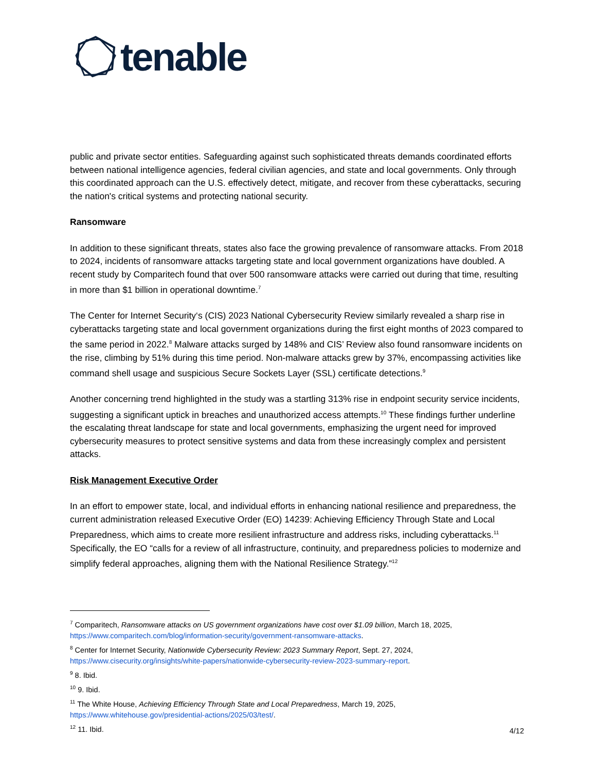tenable
public and private sector entities. Safeguarding against such sophisticated threats demands coordinated efforts between national intelligence agencies, federal civilian agencies, and state and local governments. Only through this coordinated approach can the U.S. effectively detect, mitigate, and recover from these cyberattacks, securing the nation's critical systems and protecting national security.
Ransomware
In addition to these significant threats, states also face the growing prevalence of ransomware attacks. From 2018 to 2024, incidents of ransomware attacks targeting state and local government organizations have doubled. A recent study by Comparitech found that over 500 ransomware attacks were carried out during that time, resulting in more than $1 billion in operational downtime.<sup>7</sup>
The Center for Internet Security‘s (CIS) 2023 National Cybersecurity Review similarly revealed a sharp rise in cyberattacks targeting state and local government organizations during the first eight months of 2023 compared to the same period in 2022.<sup>8</sup> Malware attacks surged by 148% and CIS’ Review also found ransomware incidents on the rise, climbing by 51% during this time period. Non-malware attacks grew by 37%, encompassing activities like command shell usage and suspicious Secure Sockets Layer (SSL) certificate detections.<sup>9</sup>
Another concerning trend highlighted in the study was a startling 313% rise in endpoint security service incidents, suggesting a significant uptick in breaches and unauthorized access attempts.<sup>10</sup> These findings further underline the escalating threat landscape for state and local governments, emphasizing the urgent need for improved cybersecurity measures to protect sensitive systems and data from these increasingly complex and persistent attacks.
Risk Management Executive Order
In an effort to empower state, local, and individual efforts in enhancing national resilience and preparedness, the current administration released Executive Order (EO) 14239: Achieving Efficiency Through State and Local Preparedness, which aims to create more resilient infrastructure and address risks, including cyberattacks.<sup>11</sup> Specifically, the EO “calls for a review of all infrastructure, continuity, and preparedness policies to modernize and simplify federal approaches, aligning them with the National Resilience Strategy.”<sup>12</sup>
<sup>7</sup> Comparitech, Ransomware attacks on US government organizations have cost over $1.09 billion, March 18, 2025, https://www.comparitech.com/blog/information-security/government-ransomware-attacks.
<sup>8</sup> Center for Internet Security, Nationwide Cybersecurity Review: 2023 Summary Report, Sept. 27, 2024, https://www.cisecurity.org/insights/white-papers/nationwide-cybersecurity-review-2023-summary-report.
<sup>9</sup> 8. Ibid.
<sup>10</sup> 9. Ibid.
<sup>11</sup> The White House, Achieving Efficiency Through State and Local Preparedness, March 19, 2025, https://www.whitehouse.gov/presidential-actions/2025/03/test/.
<sup>12</sup> 11. Ibid.
4/12